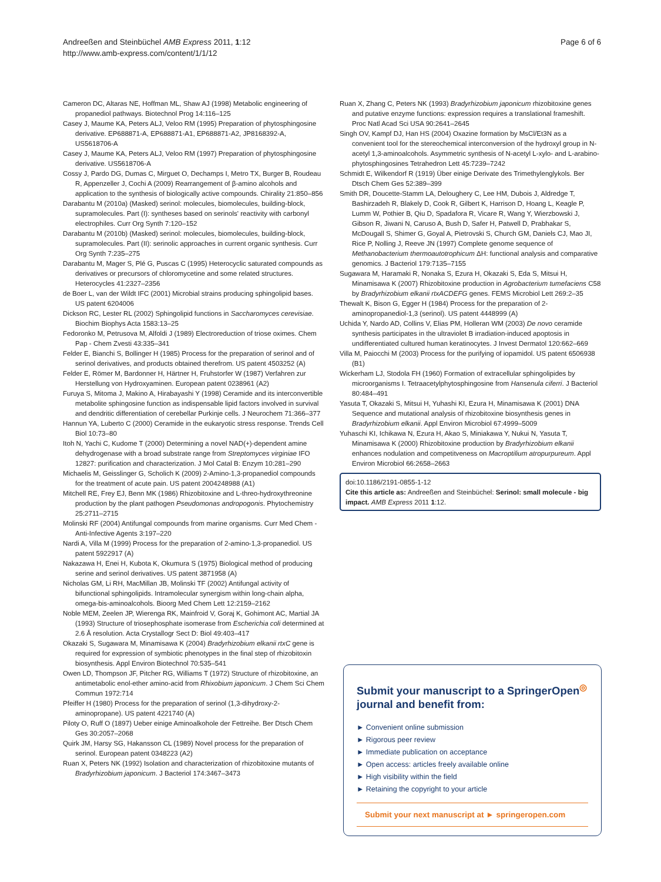Andreeßen and Steinbüchel AMB Express 2011, 1:12
http://www.amb-express.com/content/1/1/12
Page 6 of 6
Cameron DC, Altaras NE, Hoffman ML, Shaw AJ (1998) Metabolic engineering of propanediol pathways. Biotechnol Prog 14:116–125
Casey J, Maume KA, Peters ALJ, Veloo RM (1995) Preparation of phytosphingosine derivative. EP688871-A, EP688871-A1, EP688871-A2, JP8168392-A, US5618706-A
Casey J, Maume KA, Peters ALJ, Veloo RM (1997) Preparation of phytosphingosine derivative. US5618706-A
Cossy J, Pardo DG, Dumas C, Mirguet O, Dechamps I, Metro TX, Burger B, Roudeau R, Appenzeller J, Cochi A (2009) Rearrangement of β-amino alcohols and application to the synthesis of biologically active compounds. Chirality 21:850–856
Darabantu M (2010a) (Masked) serinol: molecules, biomolecules, building-block, supramolecules. Part (I): syntheses based on serinols' reactivity with carbonyl electrophiles. Curr Org Synth 7:120–152
Darabantu M (2010b) (Masked) serinol: molecules, biomolecules, building-block, supramolecules. Part (II): serinolic approaches in current organic synthesis. Curr Org Synth 7:235–275
Darabantu M, Mager S, Plé G, Puscas C (1995) Heterocyclic saturated compounds as derivatives or precursors of chloromycetine and some related structures. Heterocycles 41:2327–2356
de Boer L, van der Wildt IFC (2001) Microbial strains producing sphingolipid bases. US patent 6204006
Dickson RC, Lester RL (2002) Sphingolipid functions in Saccharomyces cerevisiae. Biochim Biophys Acta 1583:13–25
Fedoronko M, Petrusova M, Alfoldi J (1989) Electroreduction of triose oximes. Chem Pap - Chem Zvesti 43:335–341
Felder E, Bianchi S, Bollinger H (1985) Process for the preparation of serinol and of serinol derivatives, and products obtained therefrom. US patent 4503252 (A)
Felder E, Römer M, Bardonner H, Härtner H, Fruhstorfer W (1987) Verfahren zur Herstellung von Hydroxyaminen. European patent 0238961 (A2)
Furuya S, Mitoma J, Makino A, Hirabayashi Y (1998) Ceramide and its interconvertible metabolite sphingosine function as indispensable lipid factors involved in survival and dendritic differentiation of cerebellar Purkinje cells. J Neurochem 71:366–377
Hannun YA, Luberto C (2000) Ceramide in the eukaryotic stress response. Trends Cell Biol 10:73–80
Itoh N, Yachi C, Kudome T (2000) Determining a novel NAD(+)-dependent amine dehydrogenase with a broad substrate range from Streptomyces virginiae IFO 12827: purification and characterization. J Mol Catal B: Enzym 10:281–290
Michaelis M, Geisslinger G, Scholich K (2009) 2-Amino-1,3-propanediol compounds for the treatment of acute pain. US patent 2004248988 (A1)
Mitchell RE, Frey EJ, Benn MK (1986) Rhizobitoxine and L-threo-hydroxythreonine production by the plant pathogen Pseudomonas andropogonis. Phytochemistry 25:2711–2715
Molinski RF (2004) Antifungal compounds from marine organisms. Curr Med Chem - Anti-Infective Agents 3:197–220
Nardi A, Villa M (1999) Process for the preparation of 2-amino-1,3-propanediol. US patent 5922917 (A)
Nakazawa H, Enei H, Kubota K, Okumura S (1975) Biological method of producing serine and serinol derivatives. US patent 3871958 (A)
Nicholas GM, Li RH, MacMillan JB, Molinski TF (2002) Antifungal activity of bifunctional sphingolipids. Intramolecular synergism within long-chain alpha, omega-bis-aminoalcohols. Bioorg Med Chem Lett 12:2159–2162
Noble MEM, Zeelen JP, Wierenga RK, Mainfroid V, Goraj K, Gohimont AC, Martial JA (1993) Structure of triosephosphate isomerase from Escherichia coli determined at 2.6 Å resolution. Acta Crystallogr Sect D: Biol 49:403–417
Okazaki S, Sugawara M, Minamisawa K (2004) Bradyrhizobium elkanii rtxC gene is required for expression of symbiotic phenotypes in the final step of rhizobitoxin biosynthesis. Appl Environ Biotechnol 70:535–541
Owen LD, Thompson JF, Pitcher RG, Williams T (1972) Structure of rhizobitoxine, an antimetabolic enol-ether amino-acid from Rhixobium japonicum. J Chem Sci Chem Commun 1972:714
Pfeiffer H (1980) Process for the preparation of serinol (1,3-dihydroxy-2-aminopropane). US patent 4221740 (A)
Piloty O, Ruff O (1897) Ueber einige Aminoalkohole der Fettreihe. Ber Dtsch Chem Ges 30:2057–2068
Quirk JM, Harsy SG, Hakansson CL (1989) Novel process for the preparation of serinol. European patent 0348223 (A2)
Ruan X, Peters NK (1992) Isolation and characterization of rhizobitoxine mutants of Bradyrhizobium japonicum. J Bacteriol 174:3467–3473
Ruan X, Zhang C, Peters NK (1993) Bradyrhizobium japonicum rhizobitoxine genes and putative enzyme functions: expression requires a translational frameshift. Proc Natl Acad Sci USA 90:2641–2645
Singh OV, Kampf DJ, Han HS (2004) Oxazine formation by MsCl/Et3N as a convenient tool for the stereochemical interconversion of the hydroxyl group in N-acetyl 1,3-aminoalcohols. Asymmetric synthesis of N-acetyl L-xylo- and L-arabino-phytosphingosines Tetrahedron Lett 45:7239–7242
Schmidt E, Wilkendorf R (1919) Über einige Derivate des Trimethylenglykols. Ber Dtsch Chem Ges 52:389–399
Smith DR, Doucette-Stamm LA, Deloughery C, Lee HM, Dubois J, Aldredge T, Bashirzadeh R, Blakely D, Cook R, Gilbert K, Harrison D, Hoang L, Keagle P, Lumm W, Pothier B, Qiu D, Spadafora R, Vicare R, Wang Y, Wierzbowski J, Gibson R, Jiwani N, Caruso A, Bush D, Safer H, Patwell D, Prabhakar S, McDougall S, Shimer G, Goyal A, Pietrovski S, Church GM, Daniels CJ, Mao JI, Rice P, Nolling J, Reeve JN (1997) Complete genome sequence of Methanobacterium thermoautotrophicum ΔH: functional analysis and comparative genomics. J Bacteriol 179:7135–7155
Sugawara M, Haramaki R, Nonaka S, Ezura H, Okazaki S, Eda S, Mitsui H, Minamisawa K (2007) Rhizobitoxine production in Agrobacterium tumefaciens C58 by Bradyrhizobium elkanii rtxACDEFG genes. FEMS Microbiol Lett 269:2–35
Thewalt K, Bison G, Egger H (1984) Process for the preparation of 2-aminopropanediol-1,3 (serinol). US patent 4448999 (A)
Uchida Y, Nardo AD, Collins V, Elias PM, Holleran WM (2003) De novo ceramide synthesis participates in the ultraviolet B irradiation-induced apoptosis in undifferentiated cultured human keratinocytes. J Invest Dermatol 120:662–669
Villa M, Paiocchi M (2003) Process for the purifying of iopamidol. US patent 6506938 (B1)
Wickerham LJ, Stodola FH (1960) Formation of extracellular sphingolipides by microorganisms I. Tetraacetylphytosphingosine from Hansenula ciferri. J Bacteriol 80:484–491
Yasuta T, Okazaki S, Mitsui H, Yuhashi KI, Ezura H, Minamisawa K (2001) DNA Sequence and mutational analysis of rhizobitoxine biosynthesis genes in Bradyrhizobium elkanii. Appl Environ Microbiol 67:4999–5009
Yuhaschi KI, Ichikawa N, Ezura H, Akao S, Miniakawa Y, Nukui N, Yasuta T, Minamisawa K (2000) Rhizobitoxine production by Bradyrhizobium elkanii enhances nodulation and competitveness on Macroptilium atropurpureum. Appl Environ Microbiol 66:2658–2663
doi:10.1186/2191-0855-1-12
Cite this article as: Andreeßen and Steinbüchel: Serinol: small molecule - big impact. AMB Express 2011 1:12.
Submit your manuscript to a SpringerOpen<sup>◎</sup> journal and benefit from:
► Convenient online submission
► Rigorous peer review
► Immediate publication on acceptance
► Open access: articles freely available online
► High visibility within the field
► Retaining the copyright to your article
Submit your next manuscript at ► springeropen.com